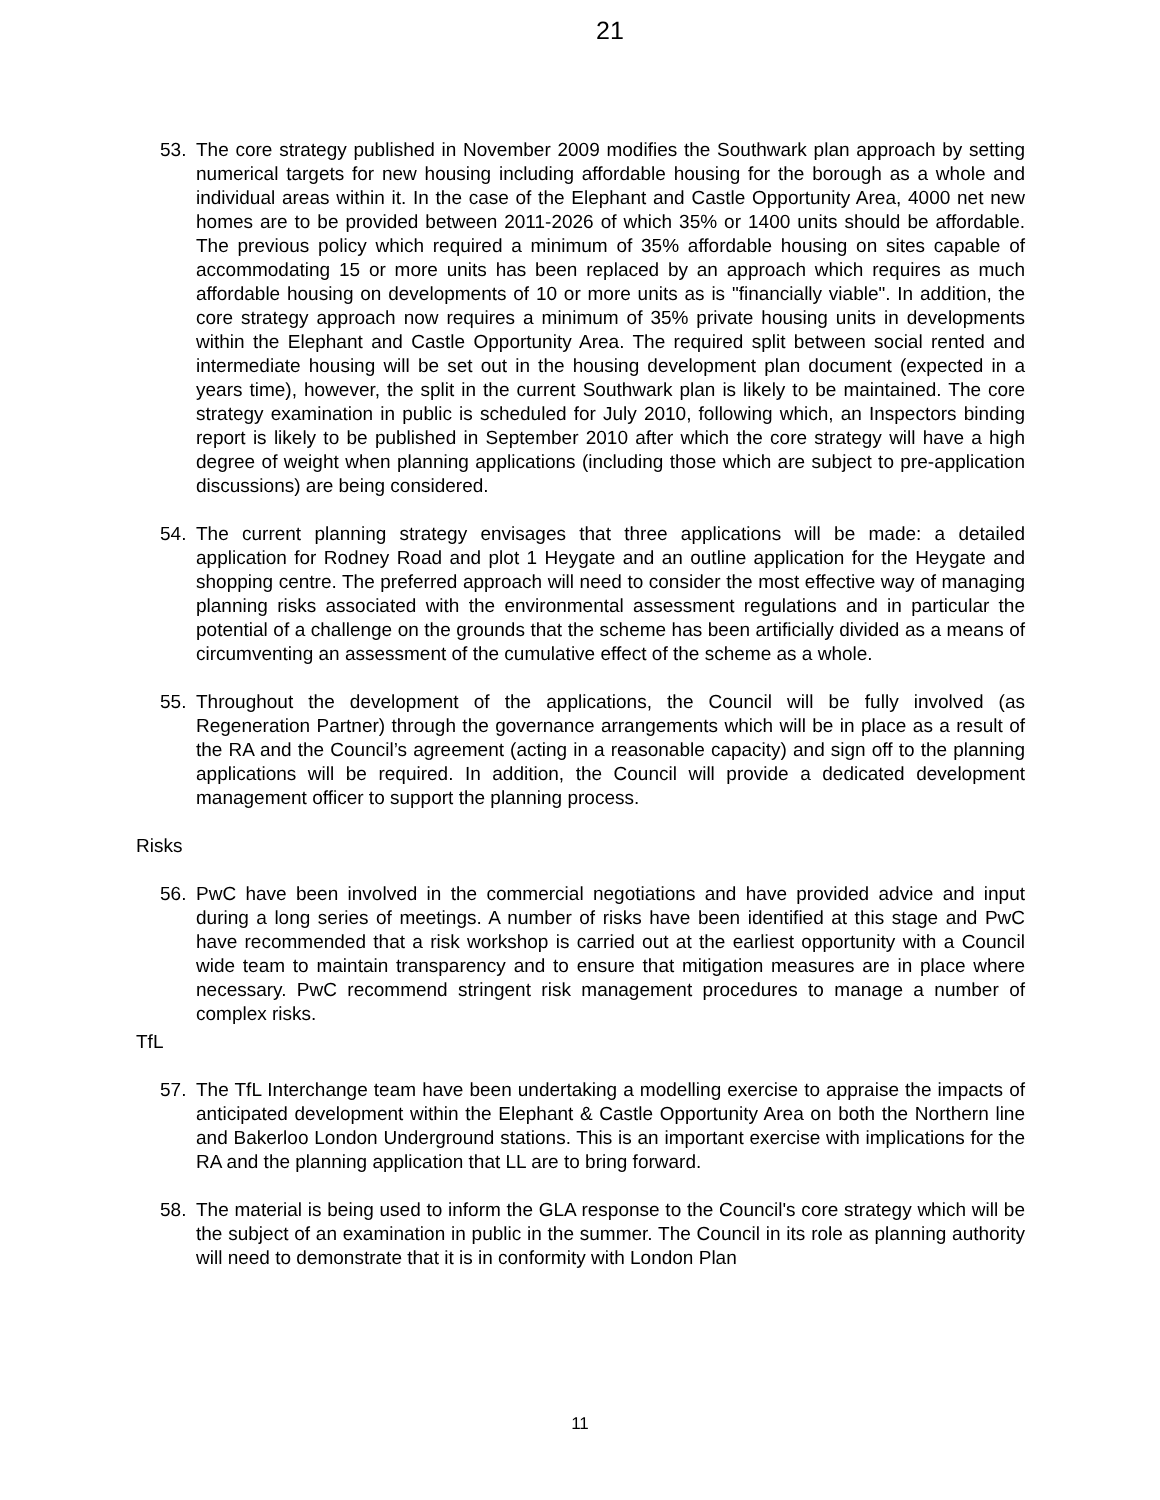21
53. The core strategy published in November 2009 modifies the Southwark plan approach by setting numerical targets for new housing including affordable housing for the borough as a whole and individual areas within it. In the case of the Elephant and Castle Opportunity Area, 4000 net new homes are to be provided between 2011-2026 of which 35% or 1400 units should be affordable. The previous policy which required a minimum of 35% affordable housing on sites capable of accommodating 15 or more units has been replaced by an approach which requires as much affordable housing on developments of 10 or more units as is "financially viable". In addition, the core strategy approach now requires a minimum of 35% private housing units in developments within the Elephant and Castle Opportunity Area. The required split between social rented and intermediate housing will be set out in the housing development plan document (expected in a years time), however, the split in the current Southwark plan is likely to be maintained. The core strategy examination in public is scheduled for July 2010, following which, an Inspectors binding report is likely to be published in September 2010 after which the core strategy will have a high degree of weight when planning applications (including those which are subject to pre-application discussions) are being considered.
54. The current planning strategy envisages that three applications will be made: a detailed application for Rodney Road and plot 1 Heygate and an outline application for the Heygate and shopping centre. The preferred approach will need to consider the most effective way of managing planning risks associated with the environmental assessment regulations and in particular the potential of a challenge on the grounds that the scheme has been artificially divided as a means of circumventing an assessment of the cumulative effect of the scheme as a whole.
55. Throughout the development of the applications, the Council will be fully involved (as Regeneration Partner) through the governance arrangements which will be in place as a result of the RA and the Council’s agreement (acting in a reasonable capacity) and sign off to the planning applications will be required. In addition, the Council will provide a dedicated development management officer to support the planning process.
Risks
56. PwC have been involved in the commercial negotiations and have provided advice and input during a long series of meetings. A number of risks have been identified at this stage and PwC have recommended that a risk workshop is carried out at the earliest opportunity with a Council wide team to maintain transparency and to ensure that mitigation measures are in place where necessary. PwC recommend stringent risk management procedures to manage a number of complex risks.
TfL
57. The TfL Interchange team have been undertaking a modelling exercise to appraise the impacts of anticipated development within the Elephant & Castle Opportunity Area on both the Northern line and Bakerloo London Underground stations. This is an important exercise with implications for the RA and the planning application that LL are to bring forward.
58. The material is being used to inform the GLA response to the Council's core strategy which will be the subject of an examination in public in the summer. The Council in its role as planning authority will need to demonstrate that it is in conformity with London Plan
11